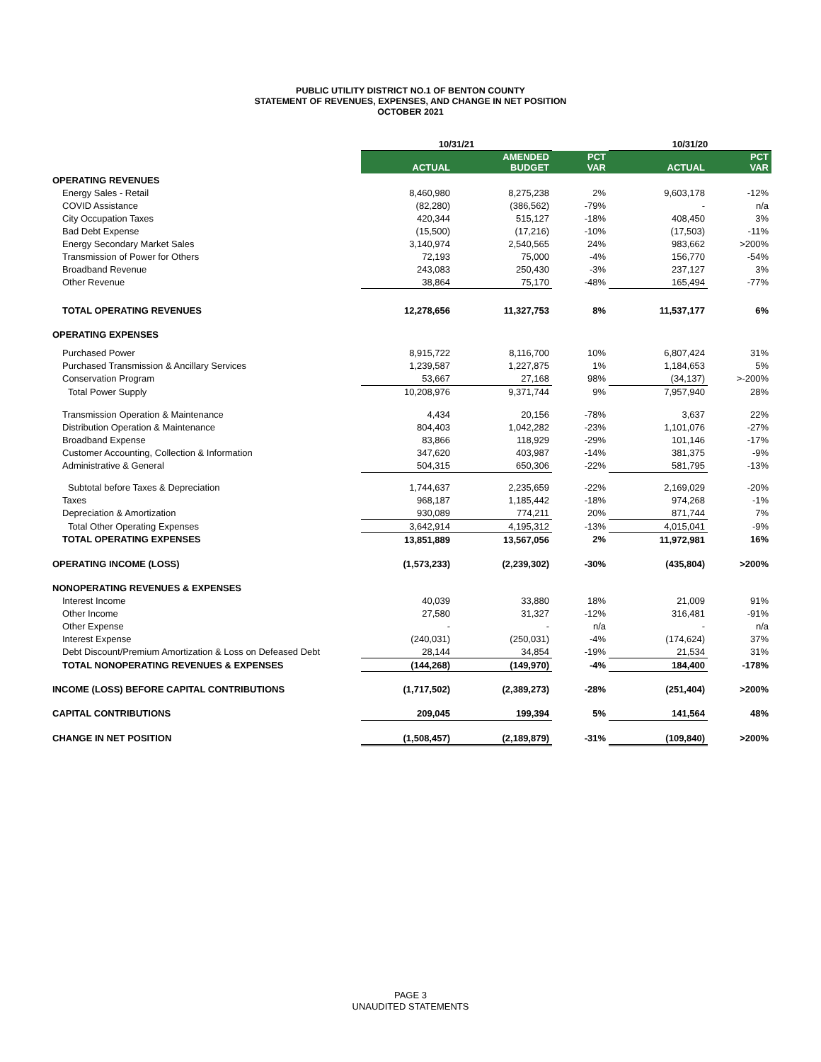PUBLIC UTILITY DISTRICT NO.1 OF BENTON COUNTY
STATEMENT OF REVENUES, EXPENSES, AND CHANGE IN NET POSITION
OCTOBER 2021
| | 10/31/21 | | | 10/31/20 | |
| --- | --- | --- | --- | --- | --- |
| | ACTUAL | AMENDED BUDGET | PCT VAR | ACTUAL | PCT VAR |
| OPERATING REVENUES | | | | | |
| Energy Sales - Retail | 8,460,980 | 8,275,238 | 2% | 9,603,178 | -12% |
| COVID Assistance | (82,280) | (386,562) | -79% | - | n/a |
| City Occupation Taxes | 420,344 | 515,127 | -18% | 408,450 | 3% |
| Bad Debt Expense | (15,500) | (17,216) | -10% | (17,503) | -11% |
| Energy Secondary Market Sales | 3,140,974 | 2,540,565 | 24% | 983,662 | >200% |
| Transmission of Power for Others | 72,193 | 75,000 | -4% | 156,770 | -54% |
| Broadband Revenue | 243,083 | 250,430 | -3% | 237,127 | 3% |
| Other Revenue | 38,864 | 75,170 | -48% | 165,494 | -77% |
| TOTAL OPERATING REVENUES | 12,278,656 | 11,327,753 | 8% | 11,537,177 | 6% |
| OPERATING EXPENSES | | | | | |
| Purchased Power | 8,915,722 | 8,116,700 | 10% | 6,807,424 | 31% |
| Purchased Transmission & Ancillary Services | 1,239,587 | 1,227,875 | 1% | 1,184,653 | 5% |
| Conservation Program | 53,667 | 27,168 | 98% | (34,137) | >-200% |
| Total Power Supply | 10,208,976 | 9,371,744 | 9% | 7,957,940 | 28% |
| Transmission Operation & Maintenance | 4,434 | 20,156 | -78% | 3,637 | 22% |
| Distribution Operation & Maintenance | 804,403 | 1,042,282 | -23% | 1,101,076 | -27% |
| Broadband Expense | 83,866 | 118,929 | -29% | 101,146 | -17% |
| Customer Accounting, Collection & Information | 347,620 | 403,987 | -14% | 381,375 | -9% |
| Administrative & General | 504,315 | 650,306 | -22% | 581,795 | -13% |
| Subtotal before Taxes & Depreciation | 1,744,637 | 2,235,659 | -22% | 2,169,029 | -20% |
| Taxes | 968,187 | 1,185,442 | -18% | 974,268 | -1% |
| Depreciation & Amortization | 930,089 | 774,211 | 20% | 871,744 | 7% |
| Total Other Operating Expenses | 3,642,914 | 4,195,312 | -13% | 4,015,041 | -9% |
| TOTAL OPERATING EXPENSES | 13,851,889 | 13,567,056 | 2% | 11,972,981 | 16% |
| OPERATING INCOME (LOSS) | (1,573,233) | (2,239,302) | -30% | (435,804) | >200% |
| NONOPERATING REVENUES & EXPENSES | | | | | |
| Interest Income | 40,039 | 33,880 | 18% | 21,009 | 91% |
| Other Income | 27,580 | 31,327 | -12% | 316,481 | -91% |
| Other Expense | - | - | n/a | - | n/a |
| Interest Expense | (240,031) | (250,031) | -4% | (174,624) | 37% |
| Debt Discount/Premium Amortization & Loss on Defeased Debt | 28,144 | 34,854 | -19% | 21,534 | 31% |
| TOTAL NONOPERATING REVENUES & EXPENSES | (144,268) | (149,970) | -4% | 184,400 | -178% |
| INCOME (LOSS) BEFORE CAPITAL CONTRIBUTIONS | (1,717,502) | (2,389,273) | -28% | (251,404) | >200% |
| CAPITAL CONTRIBUTIONS | 209,045 | 199,394 | 5% | 141,564 | 48% |
| CHANGE IN NET POSITION | (1,508,457) | (2,189,879) | -31% | (109,840) | >200% |
PAGE 3
UNAUDITED STATEMENTS